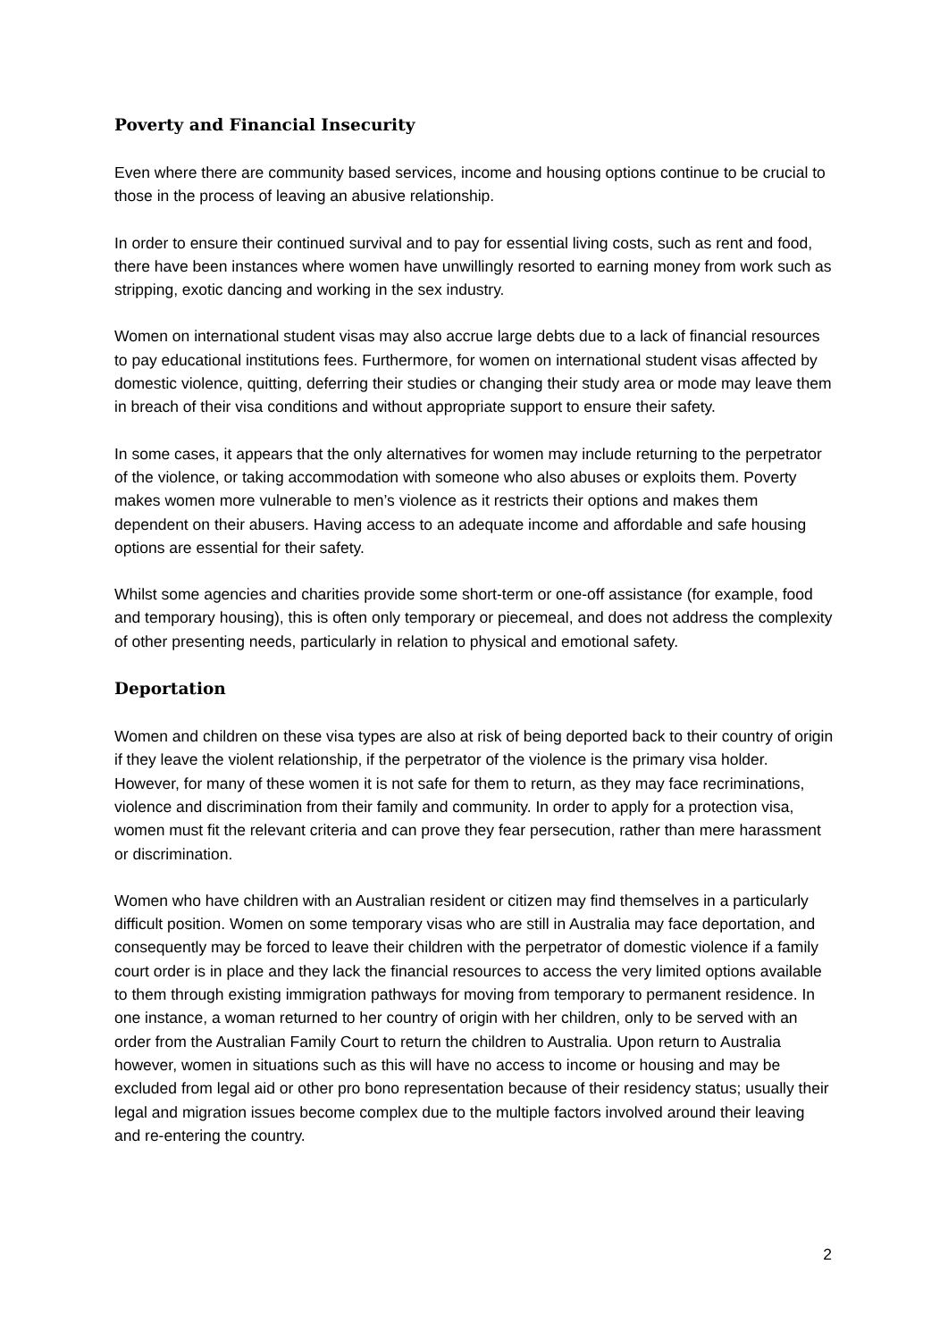Poverty and Financial Insecurity
Even where there are community based services, income and housing options continue to be crucial to those in the process of leaving an abusive relationship.
In order to ensure their continued survival and to pay for essential living costs, such as rent and food, there have been instances where women have unwillingly resorted to earning money from work such as stripping, exotic dancing and working in the sex industry.
Women on international student visas may also accrue large debts due to a lack of financial resources to pay educational institutions fees. Furthermore, for women on international student visas affected by domestic violence, quitting, deferring their studies or changing their study area or mode may leave them in breach of their visa conditions and without appropriate support to ensure their safety.
In some cases, it appears that the only alternatives for women may include returning to the perpetrator of the violence, or taking accommodation with someone who also abuses or exploits them. Poverty makes women more vulnerable to men’s violence as it restricts their options and makes them dependent on their abusers. Having access to an adequate income and affordable and safe housing options are essential for their safety.
Whilst some agencies and charities provide some short-term or one-off assistance (for example, food and temporary housing), this is often only temporary or piecemeal, and does not address the complexity of other presenting needs, particularly in relation to physical and emotional safety.
Deportation
Women and children on these visa types are also at risk of being deported back to their country of origin if they leave the violent relationship, if the perpetrator of the violence is the primary visa holder. However, for many of these women it is not safe for them to return, as they may face recriminations, violence and discrimination from their family and community. In order to apply for a protection visa, women must fit the relevant criteria and can prove they fear persecution, rather than mere harassment or discrimination.
Women who have children with an Australian resident or citizen may find themselves in a particularly difficult position. Women on some temporary visas who are still in Australia may face deportation, and consequently may be forced to leave their children with the perpetrator of domestic violence if a family court order is in place and they lack the financial resources to access the very limited options available to them through existing immigration pathways for moving from temporary to permanent residence. In one instance, a woman returned to her country of origin with her children, only to be served with an order from the Australian Family Court to return the children to Australia. Upon return to Australia however, women in situations such as this will have no access to income or housing and may be excluded from legal aid or other pro bono representation because of their residency status; usually their legal and migration issues become complex due to the multiple factors involved around their leaving and re-entering the country.
2